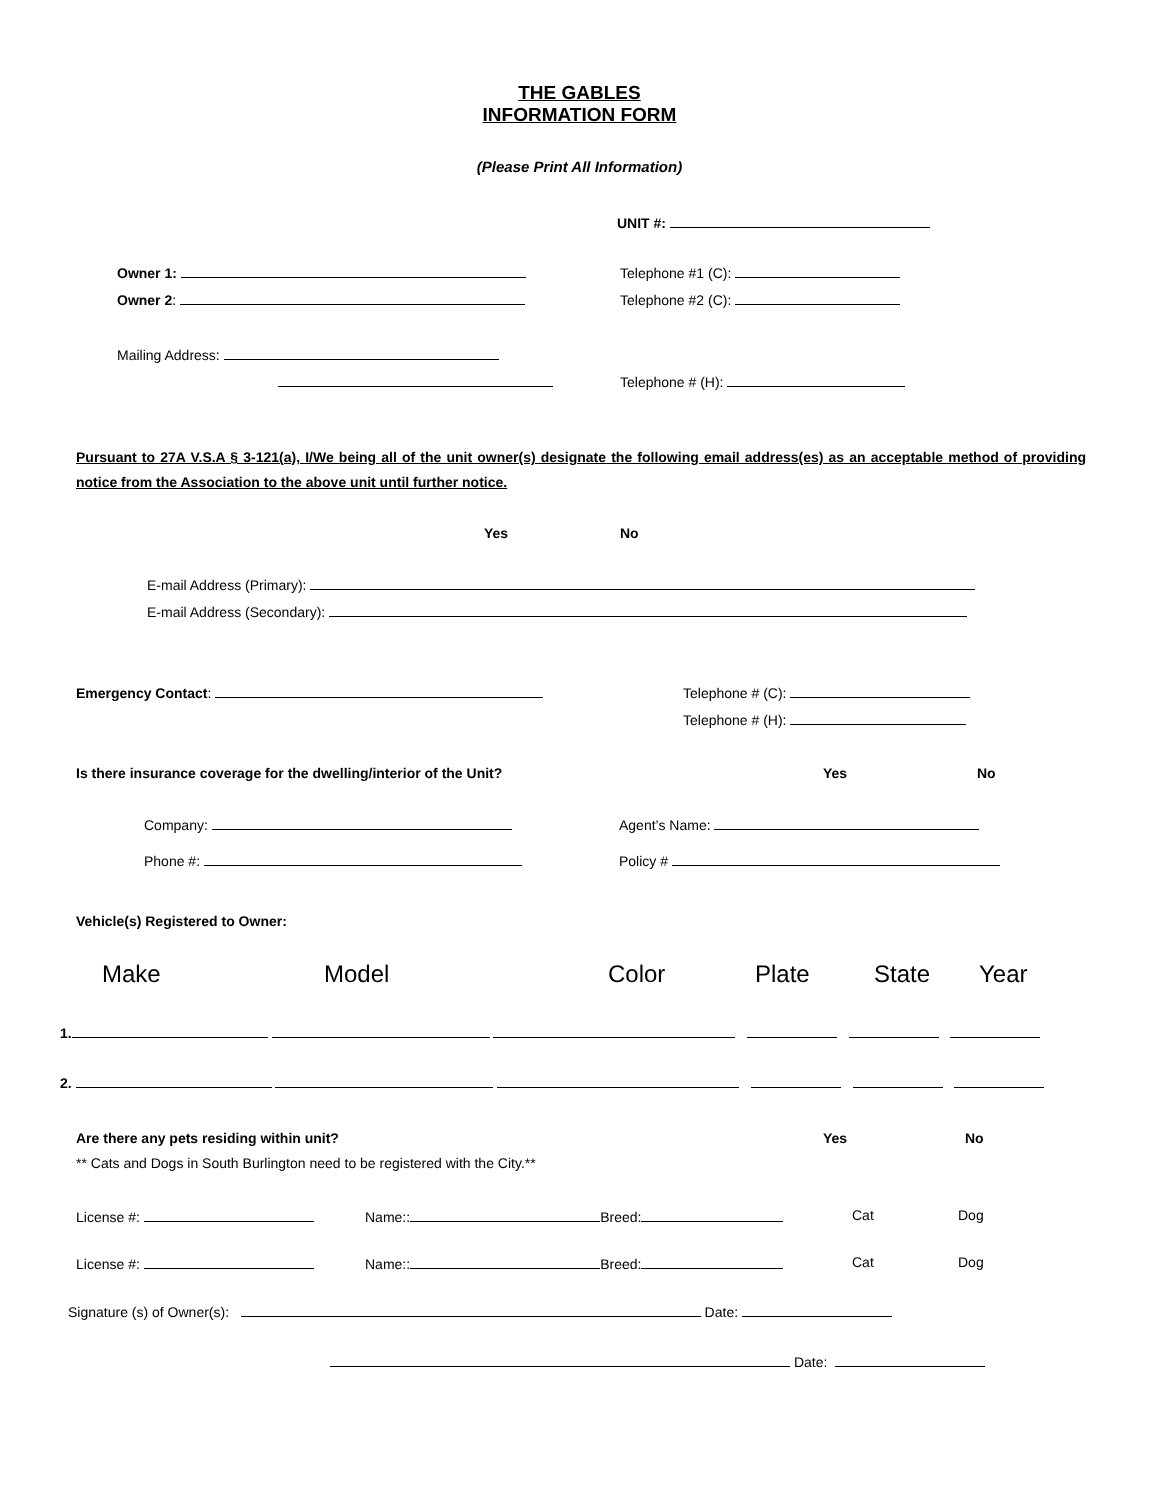THE GABLES
INFORMATION FORM
(Please Print All Information)
UNIT #:
Owner 1: Telephone #1 (C):
Owner 2: Telephone #2 (C):
Mailing Address:
Telephone # (H):
Pursuant to 27A V.S.A § 3-121(a), I/We being all of the unit owner(s) designate the following email address(es) as an acceptable method of providing notice from the Association to the above unit until further notice.
Yes No
E-mail Address (Primary):
E-mail Address (Secondary):
Emergency Contact: Telephone # (C):
Telephone # (H):
Is there insurance coverage for the dwelling/interior of the Unit? Yes No
Company: Agent’s Name:
Phone #: Policy #
Vehicle(s) Registered to Owner:
Make Model Color Plate State Year
1.
2.
Are there any pets residing within unit? Yes No
** Cats and Dogs in South Burlington need to be registered with the City.**
License #: Name:: Breed: Cat Dog
License #: Name:: Breed: Cat Dog
Signature (s) of Owner(s): Date:
Date: